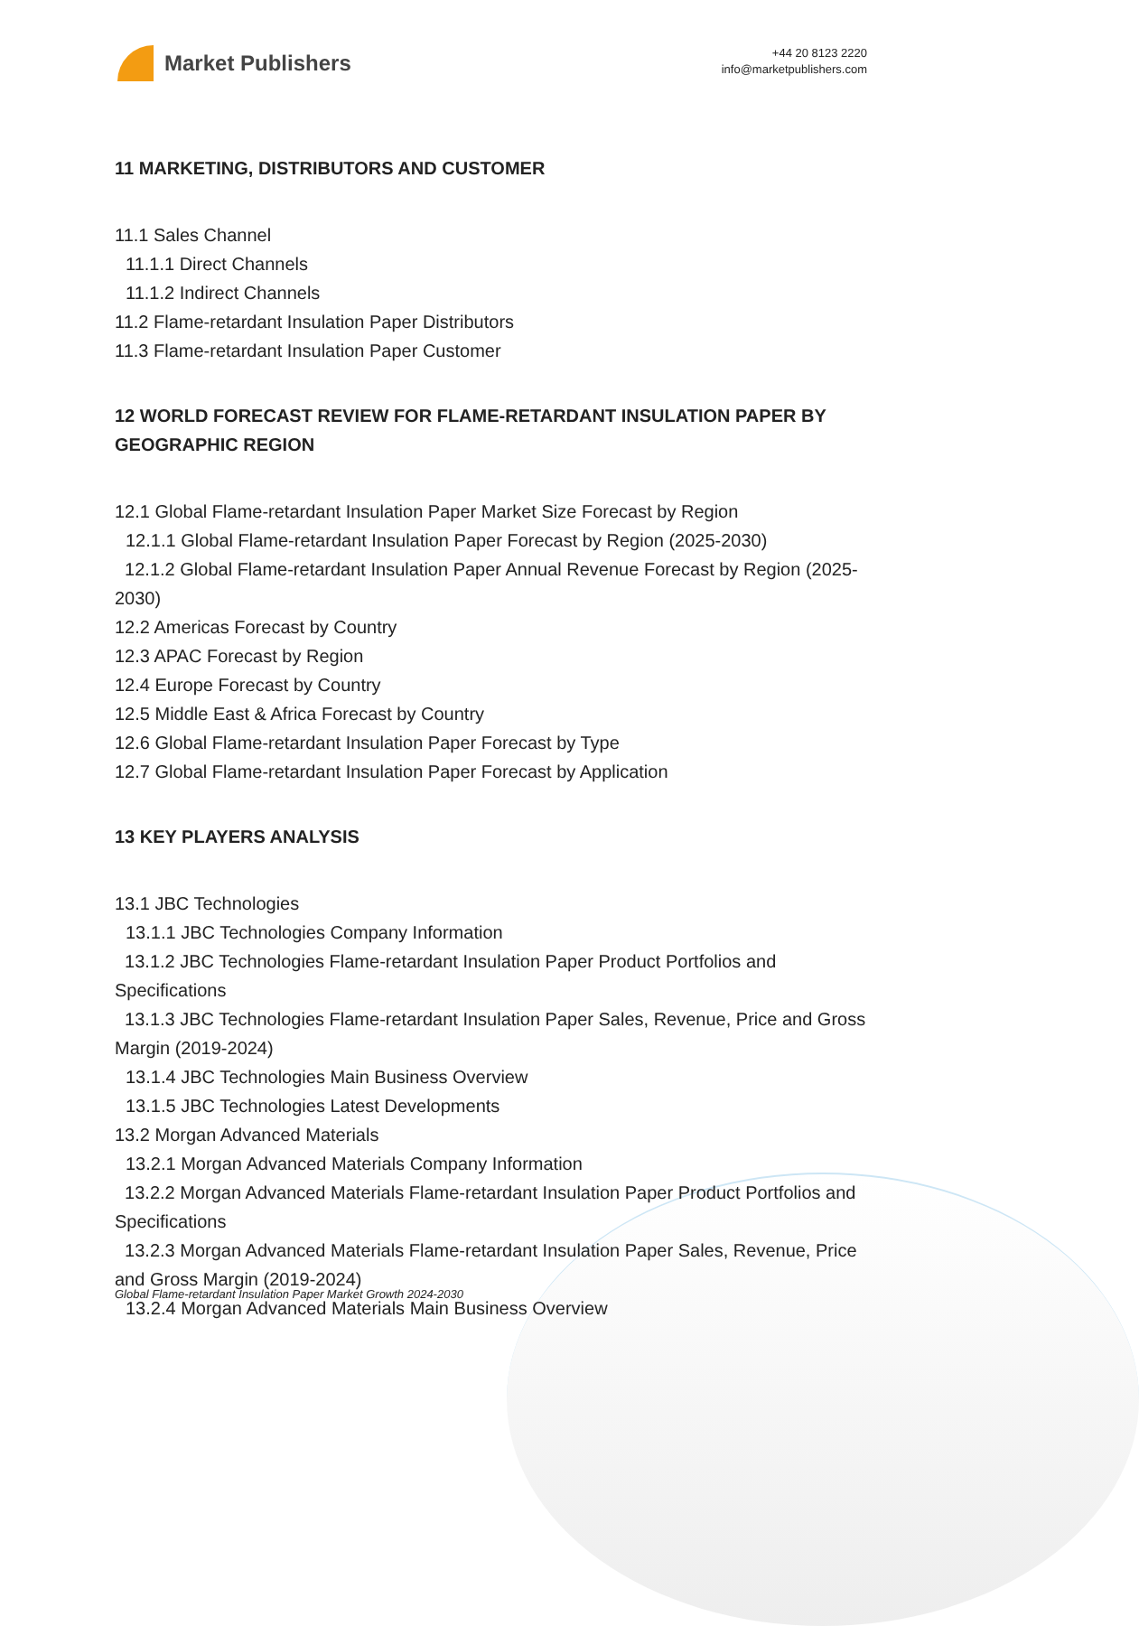Market Publishers
+44 20 8123 2220
info@marketpublishers.com
11 MARKETING, DISTRIBUTORS AND CUSTOMER
11.1 Sales Channel
11.1.1 Direct Channels
11.1.2 Indirect Channels
11.2 Flame-retardant Insulation Paper Distributors
11.3 Flame-retardant Insulation Paper Customer
12 WORLD FORECAST REVIEW FOR FLAME-RETARDANT INSULATION PAPER BY GEOGRAPHIC REGION
12.1 Global Flame-retardant Insulation Paper Market Size Forecast by Region
12.1.1 Global Flame-retardant Insulation Paper Forecast by Region (2025-2030)
12.1.2 Global Flame-retardant Insulation Paper Annual Revenue Forecast by Region (2025-2030)
12.2 Americas Forecast by Country
12.3 APAC Forecast by Region
12.4 Europe Forecast by Country
12.5 Middle East & Africa Forecast by Country
12.6 Global Flame-retardant Insulation Paper Forecast by Type
12.7 Global Flame-retardant Insulation Paper Forecast by Application
13 KEY PLAYERS ANALYSIS
13.1 JBC Technologies
13.1.1 JBC Technologies Company Information
13.1.2 JBC Technologies Flame-retardant Insulation Paper Product Portfolios and Specifications
13.1.3 JBC Technologies Flame-retardant Insulation Paper Sales, Revenue, Price and Gross Margin (2019-2024)
13.1.4 JBC Technologies Main Business Overview
13.1.5 JBC Technologies Latest Developments
13.2 Morgan Advanced Materials
13.2.1 Morgan Advanced Materials Company Information
13.2.2 Morgan Advanced Materials Flame-retardant Insulation Paper Product Portfolios and Specifications
13.2.3 Morgan Advanced Materials Flame-retardant Insulation Paper Sales, Revenue, Price and Gross Margin (2019-2024)
13.2.4 Morgan Advanced Materials Main Business Overview
Global Flame-retardant Insulation Paper Market Growth 2024-2030